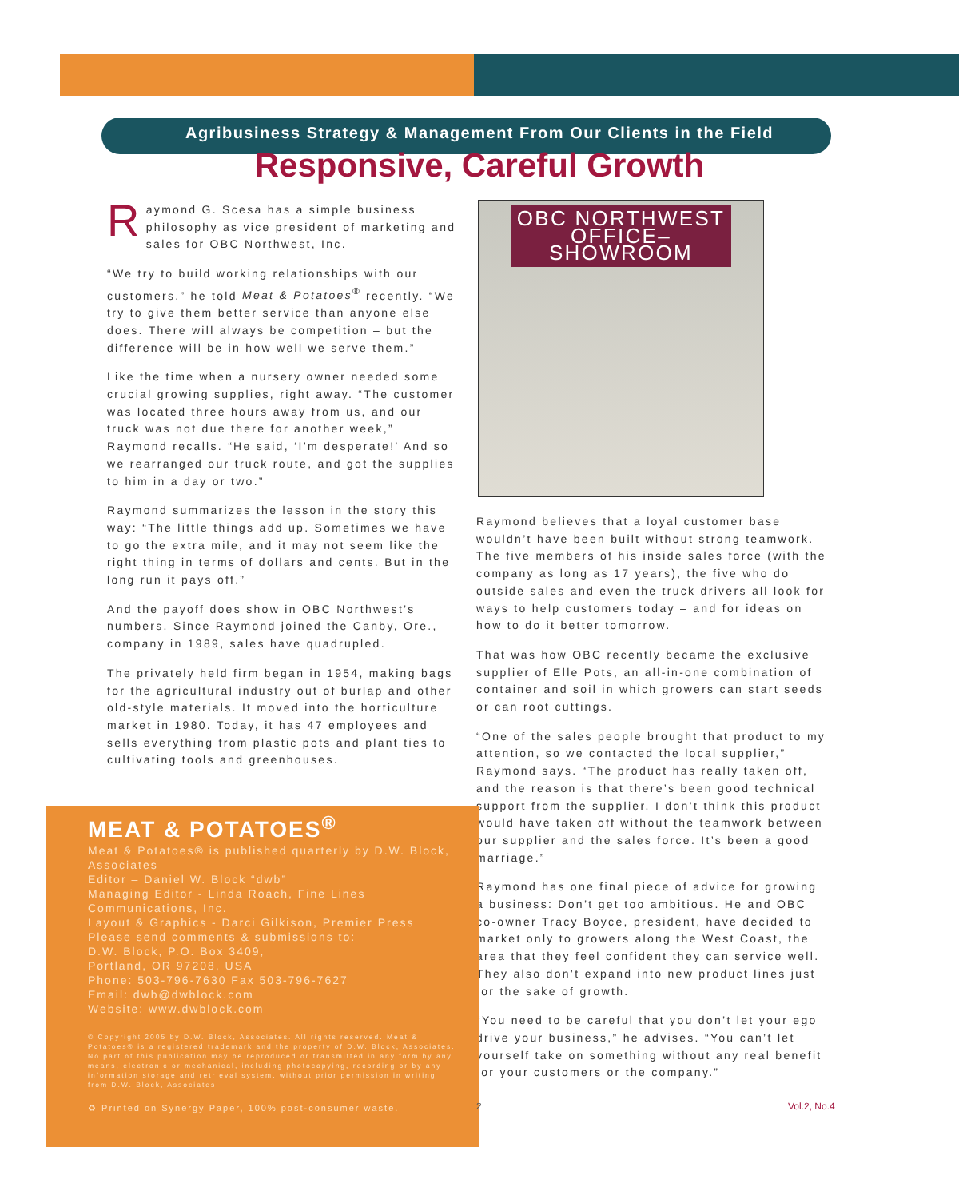Agribusiness Strategy & Management From Our Clients in the Field
Responsive, Careful Growth
Raymond G. Scesa has a simple business philosophy as vice president of marketing and sales for OBC Northwest, Inc.
“We try to build working relationships with our customers,” he told Meat & Potatoes<sup>®</sup> recently. “We try to give them better service than anyone else does. There will always be competition – but the difference will be in how well we serve them.”
Like the time when a nursery owner needed some crucial growing supplies, right away. “The customer was located three hours away from us, and our truck was not due there for another week,” Raymond recalls. “He said, ‘I’m desperate!’ And so we rearranged our truck route, and got the supplies to him in a day or two.”
Raymond summarizes the lesson in the story this way: “The little things add up. Sometimes we have to go the extra mile, and it may not seem like the right thing in terms of dollars and cents. But in the long run it pays off.”
And the payoff does show in OBC Northwest’s numbers. Since Raymond joined the Canby, Ore., company in 1989, sales have quadrupled.
The privately held firm began in 1954, making bags for the agricultural industry out of burlap and other old-style materials. It moved into the horticulture market in 1980. Today, it has 47 employees and sells everything from plastic pots and plant ties to cultivating tools and greenhouses.
OBC NORTHWEST
OFFICE–SHOWROOM
Raymond believes that a loyal customer base wouldn’t have been built without strong teamwork. The five members of his inside sales force (with the company as long as 17 years), the five who do outside sales and even the truck drivers all look for ways to help customers today – and for ideas on how to do it better tomorrow.
That was how OBC recently became the exclusive supplier of Elle Pots, an all-in-one combination of container and soil in which growers can start seeds or can root cuttings.
“One of the sales people brought that product to my attention, so we contacted the local supplier,” Raymond says. “The product has really taken off, and the reason is that there’s been good technical support from the supplier. I don’t think this product would have taken off without the teamwork between our supplier and the sales force. It’s been a good marriage.”
Raymond has one final piece of advice for growing a business: Don’t get too ambitious. He and OBC co-owner Tracy Boyce, president, have decided to market only to growers along the West Coast, the area that they feel confident they can service well. They also don’t expand into new product lines just for the sake of growth.
“You need to be careful that you don’t let your ego drive your business,” he advises. “You can’t let yourself take on something without any real benefit for your customers or the company.”
MEAT & POTATOES<sup>®</sup>
Meat & Potatoes® is published quarterly by D.W. Block, Associates
Editor – Daniel W. Block “dwb”
Managing Editor - Linda Roach, Fine Lines Communications, Inc.
Layout & Graphics - Darci Gilkison, Premier Press
Please send comments & submissions to:
D.W. Block, P.O. Box 3409,
Portland, OR 97208, USA
Phone: 503-796-7630 Fax 503-796-7627
Email: dwb@dwblock.com
Website: www.dwblock.com
© Copyright 2005 by D.W. Block, Associates. All rights reserved. Meat & Potatoes® is a registered trademark and the property of D.W. Block, Associates. No part of this publication may be reproduced or transmitted in any form by any means, electronic or mechanical, including photocopying, recording or by any information storage and retrieval system, without prior permission in writing from D.W. Block, Associates.
♻ Printed on Synergy Paper, 100% post-consumer waste.
2 Vol.2, No.4